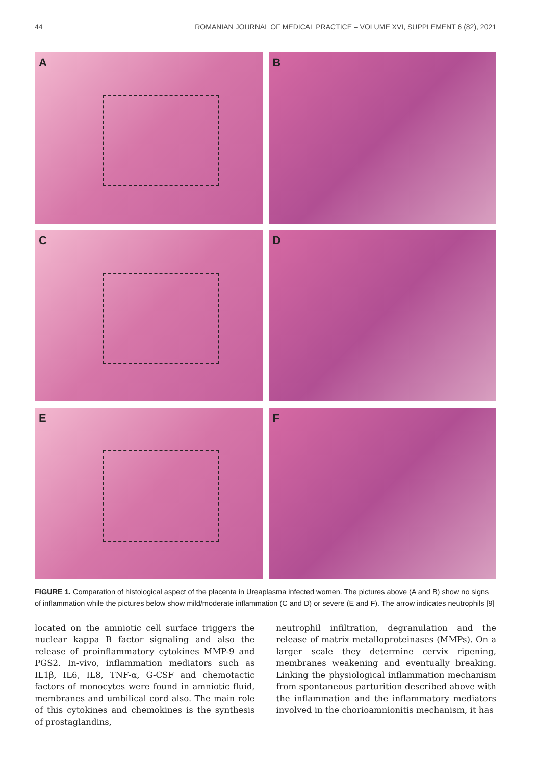44 ROMANIAN JOURNAL OF MEDICAL PRACTICE – VOLUME XVI, SUPPLEMENT 6 (82), 2021
A
B
C
D
E
F
FIGURE 1. Comparation of histological aspect of the placenta in Ureaplasma infected women. The pictures above (A and B) show no signs of inflammation while the pictures below show mild/moderate inflammation (C and D) or severe (E and F). The arrow indicates neutrophils [9]
located on the amniotic cell surface triggers the nuclear kappa B factor signaling and also the release of proinflammatory cytokines MMP-9 and PGS2. In-vivo, inflammation mediators such as IL1β, IL6, IL8, TNF-α, G-CSF and chemotactic factors of monocytes were found in amniotic fluid, membranes and umbilical cord also. The main role of this cytokines and chemokines is the synthesis of prostaglandins,
neutrophil infiltration, degranulation and the release of matrix metalloproteinases (MMPs). On a larger scale they determine cervix ripening, membranes weakening and eventually breaking. Linking the physiological inflammation mechanism from spontaneous parturition described above with the inflammation and the inflammatory mediators involved in the chorioamnionitis mechanism, it has